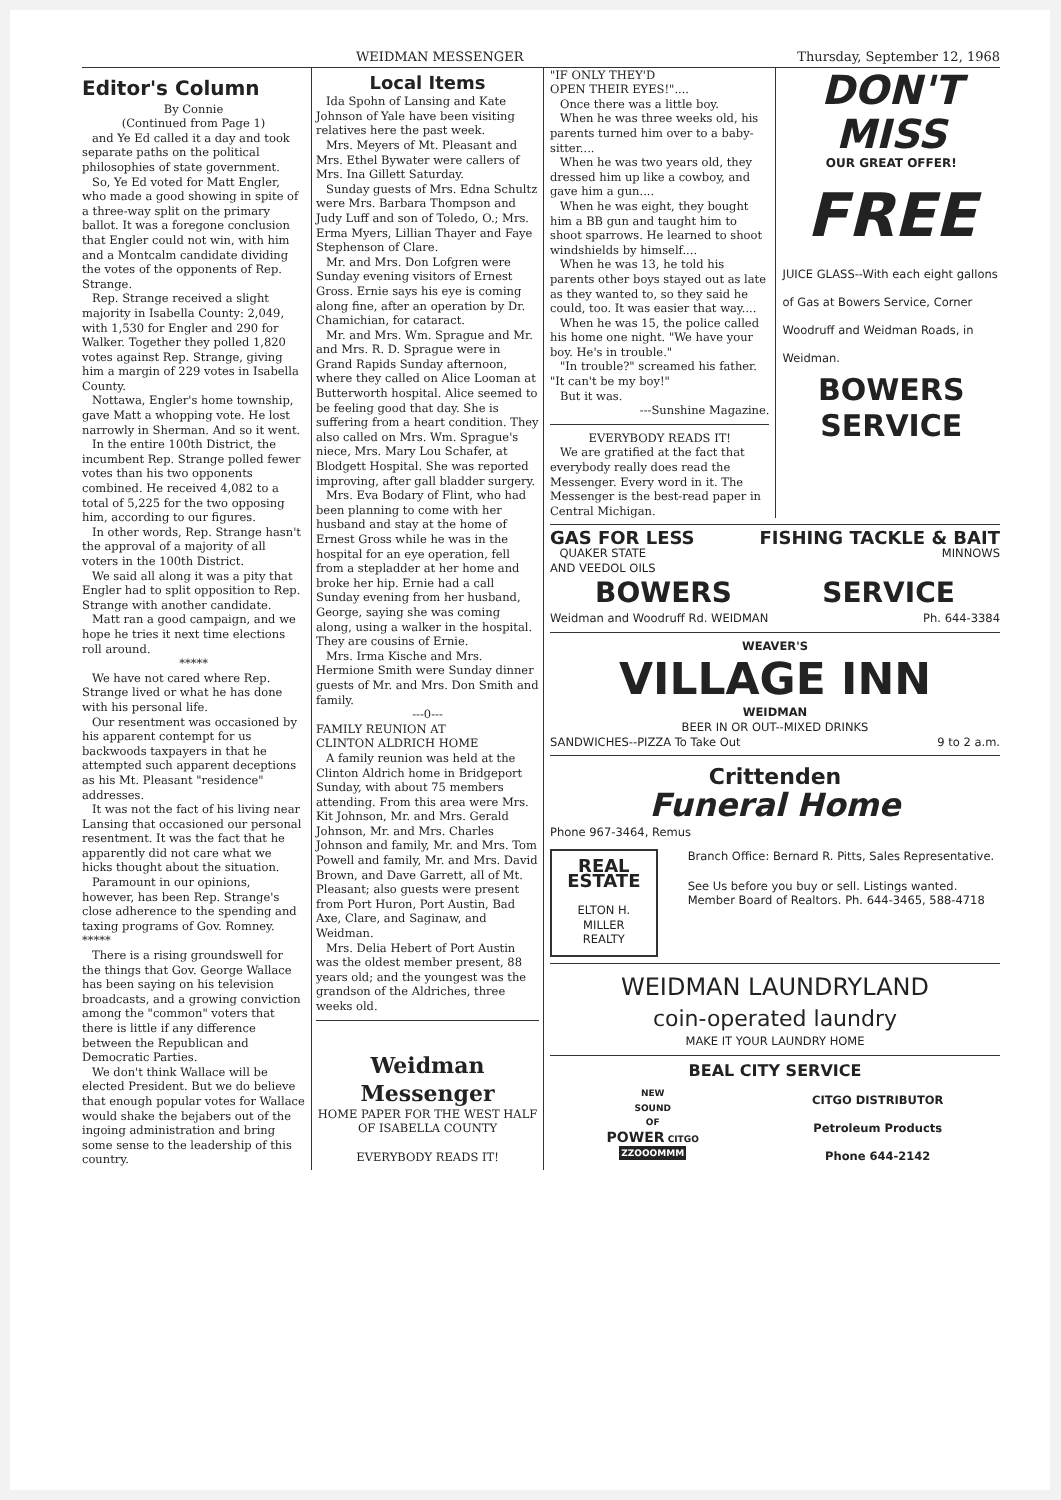WEIDMAN MESSENGER Thursday, September 12, 1968
Editor's Column
By Connie
(Continued from Page 1)
and Ye Ed called it a day and took separate paths on the political philosophies of state government.
So, Ye Ed voted for Matt Engler, who made a good showing in spite of a three-way split on the primary ballot. It was a foregone conclusion that Engler could not win, with him and a Montcalm candidate dividing the votes of the opponents of Rep. Strange.
Rep. Strange received a slight majority in Isabella County: 2,049, with 1,530 for Engler and 290 for Walker. Together they polled 1,820 votes against Rep. Strange, giving him a margin of 229 votes in Isabella County.
Nottawa, Engler's home township, gave Matt a whopping vote. He lost narrowly in Sherman. And so it went.
In the entire 100th District, the incumbent Rep. Strange polled fewer votes than his two opponents combined. He received 4,082 to a total of 5,225 for the two opposing him, according to our figures.
In other words, Rep. Strange hasn't the approval of a majority of all voters in the 100th District.
We said all along it was a pity that Engler had to split opposition to Rep. Strange with another candidate.
Matt ran a good campaign, and we hope he tries it next time elections roll around.
*****
We have not cared where Rep. Strange lived or what he has done with his personal life.
Our resentment was occasioned by his apparent contempt for us backwoods taxpayers in that he attempted such apparent deceptions as his Mt. Pleasant "residence" addresses.
It was not the fact of his living near Lansing that occasioned our personal resentment. It was the fact that he apparently did not care what we hicks thought about the situation.
Paramount in our opinions, however, has been Rep. Strange's close adherence to the spending and taxing programs of Gov. Romney. *****
There is a rising groundswell for the things that Gov. George Wallace has been saying on his television broadcasts, and a growing conviction among the "common" voters that there is little if any difference between the Republican and Democratic Parties.
We don't think Wallace will be elected President. But we do believe that enough popular votes for Wallace would shake the bejabers out of the ingoing administration and bring some sense to the leadership of this country.
Local Items
Ida Spohn of Lansing and Kate Johnson of Yale have been visiting relatives here the past week.
Mrs. Meyers of Mt. Pleasant and Mrs. Ethel Bywater were callers of Mrs. Ina Gillett Saturday.
Sunday guests of Mrs. Edna Schultz were Mrs. Barbara Thompson and Judy Luff and son of Toledo, O.; Mrs. Erma Myers, Lillian Thayer and Faye Stephenson of Clare.
Mr. and Mrs. Don Lofgren were Sunday evening visitors of Ernest Gross. Ernie says his eye is coming along fine, after an operation by Dr. Chamichian, for cataract.
Mr. and Mrs. Wm. Sprague and Mr. and Mrs. R. D. Sprague were in Grand Rapids Sunday afternoon, where they called on Alice Looman at Butterworth hospital. Alice seemed to be feeling good that day. She is suffering from a heart condition. They also called on Mrs. Wm. Sprague's niece, Mrs. Mary Lou Schafer, at Blodgett Hospital. She was reported improving, after gall bladder surgery.
Mrs. Eva Bodary of Flint, who had been planning to come with her husband and stay at the home of Ernest Gross while he was in the hospital for an eye operation, fell from a stepladder at her home and broke her hip. Ernie had a call Sunday evening from her husband, George, saying she was coming along, using a walker in the hospital. They are cousins of Ernie.
Mrs. Irma Kische and Mrs. Hermione Smith were Sunday dinner guests of Mr. and Mrs. Don Smith and family.
---0---
FAMILY REUNION AT
CLINTON ALDRICH HOME
A family reunion was held at the Clinton Aldrich home in Bridgeport Sunday, with about 75 members attending. From this area were Mrs. Kit Johnson, Mr. and Mrs. Gerald Johnson, Mr. and Mrs. Charles Johnson and family, Mr. and Mrs. Tom Powell and family, Mr. and Mrs. David Brown, and Dave Garrett, all of Mt. Pleasant; also guests were present from Port Huron, Port Austin, Bad Axe, Clare, and Saginaw, and Weidman.
Mrs. Delia Hebert of Port Austin was the oldest member present, 88 years old; and the youngest was the grandson of the Aldriches, three weeks old.
Weidman
Messenger
HOME PAPER FOR THE WEST HALF OF ISABELLA COUNTY
EVERYBODY READS IT!
"IF ONLY THEY'D
OPEN THEIR EYES!"....
Once there was a little boy.
When he was three weeks old, his parents turned him over to a baby-sitter....
When he was two years old, they dressed him up like a cowboy, and gave him a gun....
When he was eight, they bought him a BB gun and taught him to shoot sparrows. He learned to shoot windshields by himself....
When he was 13, he told his parents other boys stayed out as late as they wanted to, so they said he could, too. It was easier that way....
When he was 15, the police called his home one night. "We have your boy. He's in trouble."
"In trouble?" screamed his father. "It can't be my boy!"
But it was.
---Sunshine Magazine.
EVERYBODY READS IT!
We are gratified at the fact that everybody really does read the Messenger. Every word in it. The Messenger is the best-read paper in Central Michigan.
DON'T
MISS
OUR GREAT OFFER!
FREE
JUICE GLASS--With each eight gallons of Gas at Bowers Service, Corner Woodruff and Weidman Roads, in Weidman.
BOWERS
SERVICE
GAS FOR LESS FISHING TACKLE & BAIT
QUAKER STATE
AND VEEDOL OILS MINNOWS
BOWERS SERVICE
Weidman and Woodruff Rd. WEIDMAN Ph. 644-3384
WEAVER'S
VILLAGE INN
WEIDMAN
BEER IN OR OUT--MIXED DRINKS
SANDWICHES--PIZZA To Take Out 9 to 2 a.m.
Crittenden
Funeral Home
Phone 967-3464, Remus
REAL ESTATE
ELTON H. MILLER
REALTY
Branch Office: Bernard R. Pitts, Sales Representative.
See Us before you buy or sell. Listings wanted. Member Board of Realtors. Ph. 644-3465, 588-4718
WEIDMAN LAUNDRYLAND
coin-operated laundry
MAKE IT YOUR LAUNDRY HOME
BEAL CITY SERVICE
NEW
SOUND
OF
POWER CITGO
ZZOOOMMM
CITGO DISTRIBUTOR
Petroleum Products
Phone 644-2142